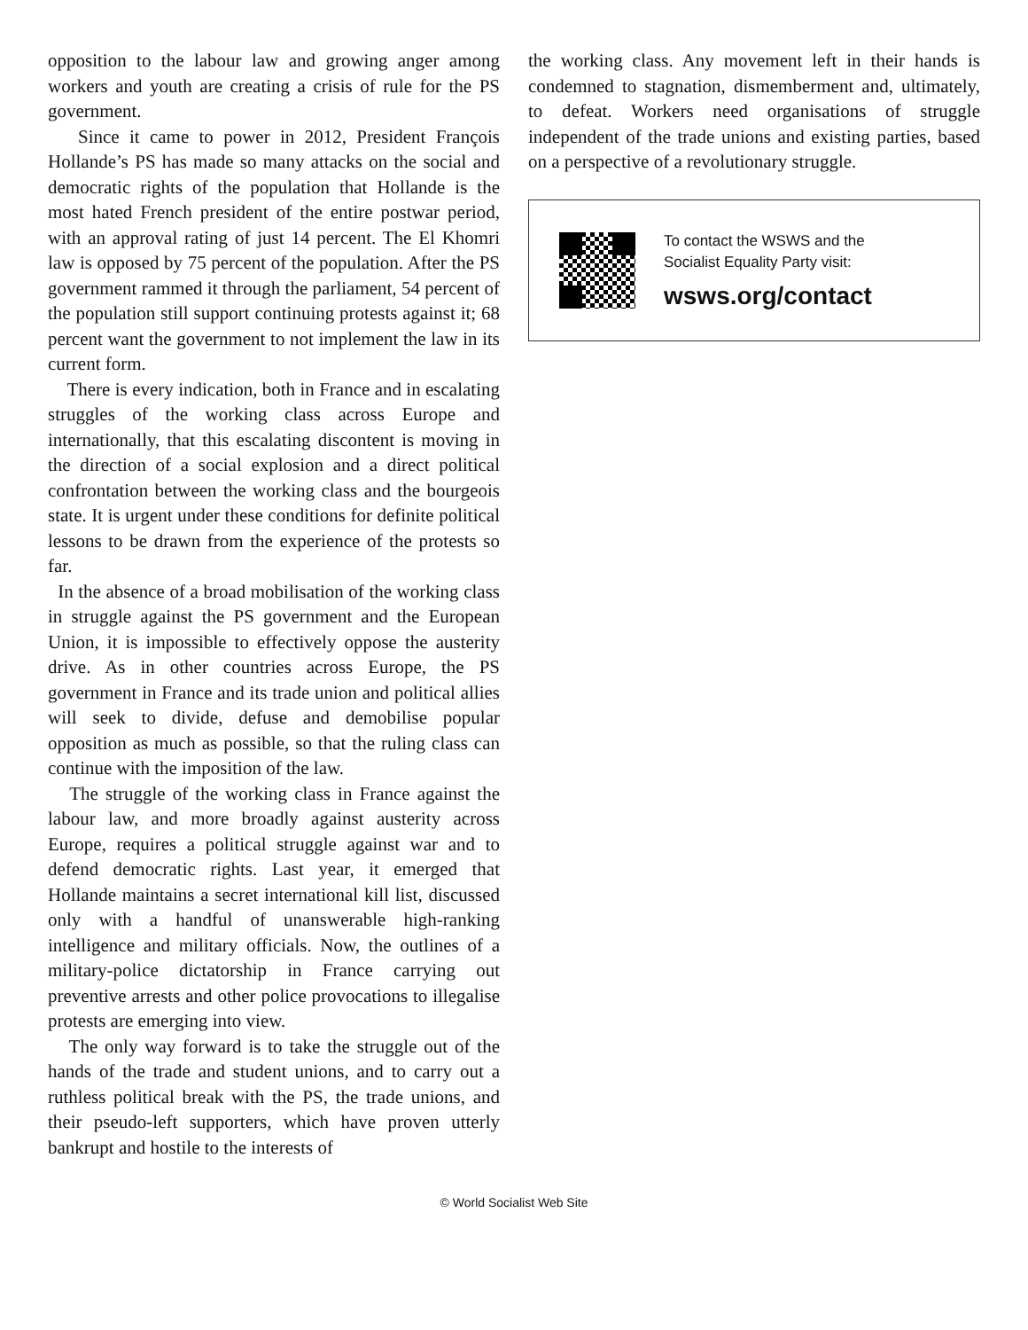opposition to the labour law and growing anger among workers and youth are creating a crisis of rule for the PS government.
Since it came to power in 2012, President François Hollande’s PS has made so many attacks on the social and democratic rights of the population that Hollande is the most hated French president of the entire postwar period, with an approval rating of just 14 percent. The El Khomri law is opposed by 75 percent of the population. After the PS government rammed it through the parliament, 54 percent of the population still support continuing protests against it; 68 percent want the government to not implement the law in its current form.
There is every indication, both in France and in escalating struggles of the working class across Europe and internationally, that this escalating discontent is moving in the direction of a social explosion and a direct political confrontation between the working class and the bourgeois state. It is urgent under these conditions for definite political lessons to be drawn from the experience of the protests so far.
In the absence of a broad mobilisation of the working class in struggle against the PS government and the European Union, it is impossible to effectively oppose the austerity drive. As in other countries across Europe, the PS government in France and its trade union and political allies will seek to divide, defuse and demobilise popular opposition as much as possible, so that the ruling class can continue with the imposition of the law.
The struggle of the working class in France against the labour law, and more broadly against austerity across Europe, requires a political struggle against war and to defend democratic rights. Last year, it emerged that Hollande maintains a secret international kill list, discussed only with a handful of unanswerable high-ranking intelligence and military officials. Now, the outlines of a military-police dictatorship in France carrying out preventive arrests and other police provocations to illegalise protests are emerging into view.
The only way forward is to take the struggle out of the hands of the trade and student unions, and to carry out a ruthless political break with the PS, the trade unions, and their pseudo-left supporters, which have proven utterly bankrupt and hostile to the interests of
the working class. Any movement left in their hands is condemned to stagnation, dismemberment and, ultimately, to defeat. Workers need organisations of struggle independent of the trade unions and existing parties, based on a perspective of a revolutionary struggle.
To contact the WSWS and the
Socialist Equality Party visit:
wsws.org/contact
© World Socialist Web Site